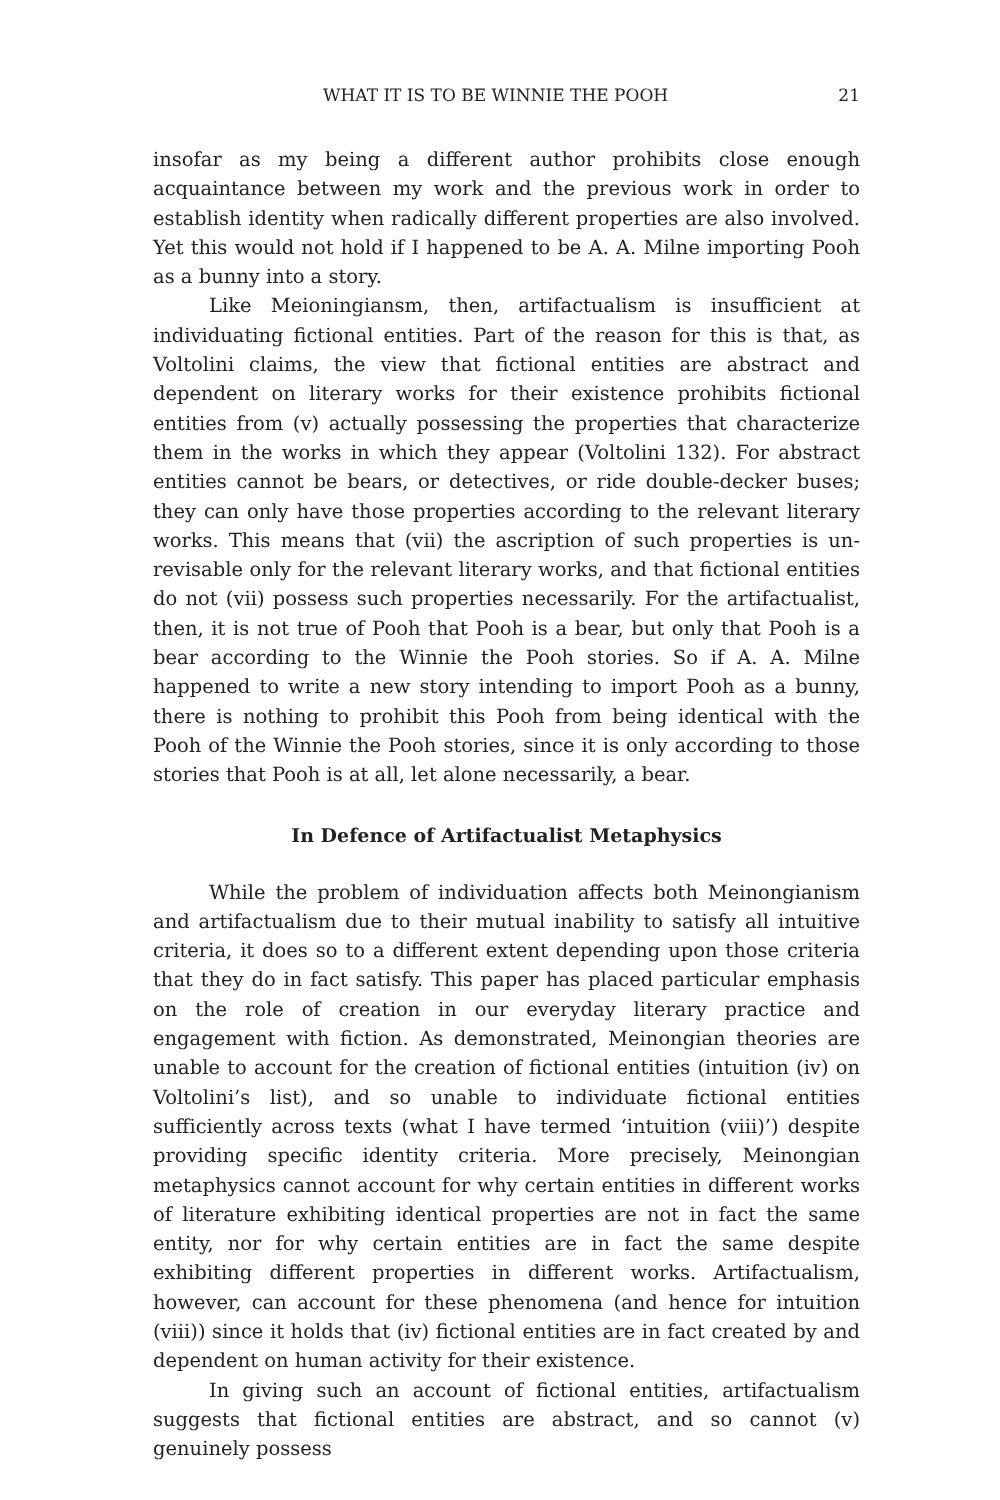WHAT IT IS TO BE WINNIE THE POOH 21
insofar as my being a different author prohibits close enough acquaintance between my work and the previous work in order to establish identity when radically different properties are also involved. Yet this would not hold if I happened to be A. A. Milne importing Pooh as a bunny into a story.
Like Meioningiansm, then, artifactualism is insufficient at individuating fictional entities. Part of the reason for this is that, as Voltolini claims, the view that fictional entities are abstract and dependent on literary works for their existence prohibits fictional entities from (v) actually possessing the properties that characterize them in the works in which they appear (Voltolini 132). For abstract entities cannot be bears, or detectives, or ride double-decker buses; they can only have those properties according to the relevant literary works. This means that (vii) the ascription of such properties is un-revisable only for the relevant literary works, and that fictional entities do not (vii) possess such properties necessarily. For the artifactualist, then, it is not true of Pooh that Pooh is a bear, but only that Pooh is a bear according to the Winnie the Pooh stories. So if A. A. Milne happened to write a new story intending to import Pooh as a bunny, there is nothing to prohibit this Pooh from being identical with the Pooh of the Winnie the Pooh stories, since it is only according to those stories that Pooh is at all, let alone necessarily, a bear.
In Defence of Artifactualist Metaphysics
While the problem of individuation affects both Meinongianism and artifactualism due to their mutual inability to satisfy all intuitive criteria, it does so to a different extent depending upon those criteria that they do in fact satisfy. This paper has placed particular emphasis on the role of creation in our everyday literary practice and engagement with fiction. As demonstrated, Meinongian theories are unable to account for the creation of fictional entities (intuition (iv) on Voltolini’s list), and so unable to individuate fictional entities sufficiently across texts (what I have termed ‘intuition (viii)’) despite providing specific identity criteria. More precisely, Meinongian metaphysics cannot account for why certain entities in different works of literature exhibiting identical properties are not in fact the same entity, nor for why certain entities are in fact the same despite exhibiting different properties in different works. Artifactualism, however, can account for these phenomena (and hence for intuition (viii)) since it holds that (iv) fictional entities are in fact created by and dependent on human activity for their existence.
In giving such an account of fictional entities, artifactualism suggests that fictional entities are abstract, and so cannot (v) genuinely possess